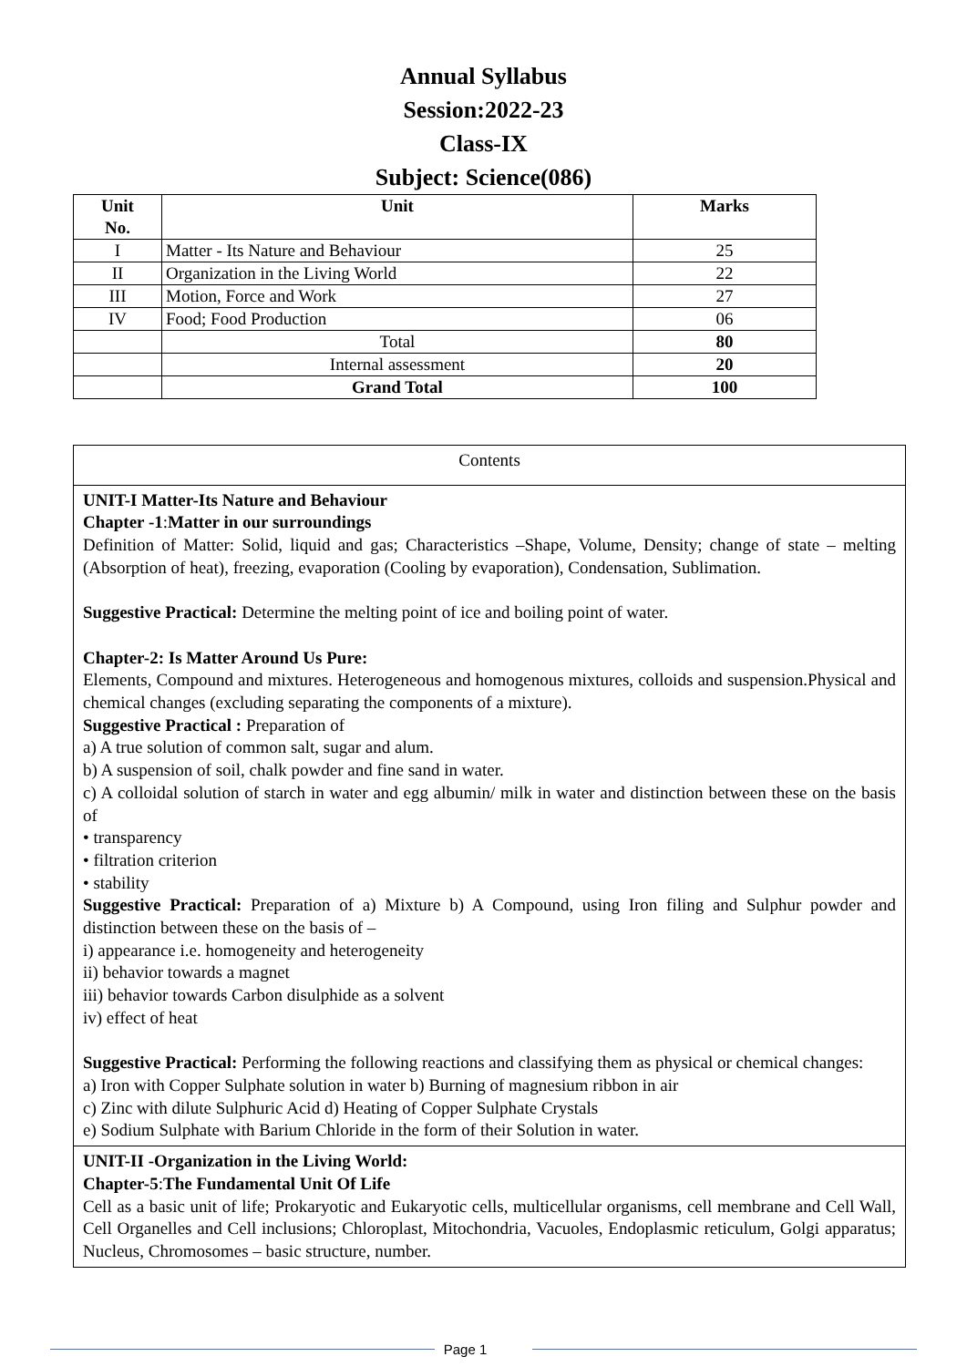Annual Syllabus
Session:2022-23
Class-IX
Subject: Science(086)
| Unit No. | Unit | Marks |
| --- | --- | --- |
| I | Matter - Its Nature and Behaviour | 25 |
| II | Organization in the Living World | 22 |
| III | Motion, Force and Work | 27 |
| IV | Food; Food Production | 06 |
| | Total | 80 |
| | Internal assessment | 20 |
| | Grand Total | 100 |
| Contents |
| UNIT-I Matter-Its Nature and Behaviour Chapter -1 : Matter in our surroundings Definition of Matter: Solid, liquid and gas; Characteristics –Shape, Volume, Density; change of state – melting (Absorption of heat), freezing, evaporation (Cooling by evaporation), Condensation, Sublimation. Suggestive Practical: Determine the melting point of ice and boiling point of water. Chapter-2: Is Matter Around Us Pure: Elements, Compound and mixtures. Heterogeneous and homogenous mixtures, colloids and suspension.Physical and chemical changes (excluding separating the components of a mixture). Suggestive Practical : Preparation of a) A true solution of common salt, sugar and alum. b) A suspension of soil, chalk powder and fine sand in water. c) A colloidal solution of starch in water and egg albumin/ milk in water and distinction between these on the basis of • transparency • filtration criterion • stability Suggestive Practical: Preparation of a) Mixture b) A Compound, using Iron filing and Sulphur powder and distinction between these on the basis of – i) appearance i.e. homogeneity and heterogeneity ii) behavior towards a magnet iii) behavior towards Carbon disulphide as a solvent iv) effect of heat Suggestive Practical: Performing the following reactions and classifying them as physical or chemical changes: a) Iron with Copper Sulphate solution in water b) Burning of magnesium ribbon in air c) Zinc with dilute Sulphuric Acid d) Heating of Copper Sulphate Crystals e) Sodium Sulphate with Barium Chloride in the form of their Solution in water. |
| UNIT-II -Organization in the Living World: Chapter-5 : The Fundamental Unit Of Life Cell as a basic unit of life; Prokaryotic and Eukaryotic cells, multicellular organisms, cell membrane and Cell Wall, Cell Organelles and Cell inclusions; Chloroplast, Mitochondria, Vacuoles, Endoplasmic reticulum, Golgi apparatus; Nucleus, Chromosomes – basic structure, number. |
Page 1